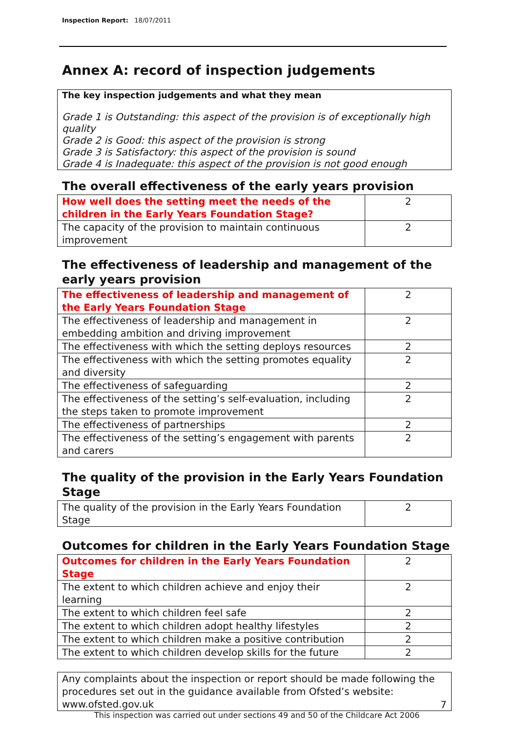Inspection Report: 18/07/2011
Annex A: record of inspection judgements
The key inspection judgements and what they mean
Grade 1 is Outstanding: this aspect of the provision is of exceptionally high quality
Grade 2 is Good: this aspect of the provision is strong
Grade 3 is Satisfactory: this aspect of the provision is sound
Grade 4 is Inadequate: this aspect of the provision is not good enough
The overall effectiveness of the early years provision
| How well does the setting meet the needs of the children in the Early Years Foundation Stage? | 2 |
| The capacity of the provision to maintain continuous improvement | 2 |
The effectiveness of leadership and management of the early years provision
| The effectiveness of leadership and management of the Early Years Foundation Stage | 2 |
| The effectiveness of leadership and management in embedding ambition and driving improvement | 2 |
| The effectiveness with which the setting deploys resources | 2 |
| The effectiveness with which the setting promotes equality and diversity | 2 |
| The effectiveness of safeguarding | 2 |
| The effectiveness of the setting’s self-evaluation, including the steps taken to promote improvement | 2 |
| The effectiveness of partnerships | 2 |
| The effectiveness of the setting’s engagement with parents and carers | 2 |
The quality of the provision in the Early Years Foundation Stage
| The quality of the provision in the Early Years Foundation Stage | 2 |
Outcomes for children in the Early Years Foundation Stage
| Outcomes for children in the Early Years Foundation Stage | 2 |
| The extent to which children achieve and enjoy their learning | 2 |
| The extent to which children feel safe | 2 |
| The extent to which children adopt healthy lifestyles | 2 |
| The extent to which children make a positive contribution | 2 |
| The extent to which children develop skills for the future | 2 |
Any complaints about the inspection or report should be made following the procedures set out in the guidance available from Ofsted’s website: www.ofsted.gov.uk
7
This inspection was carried out under sections 49 and 50 of the Childcare Act 2006